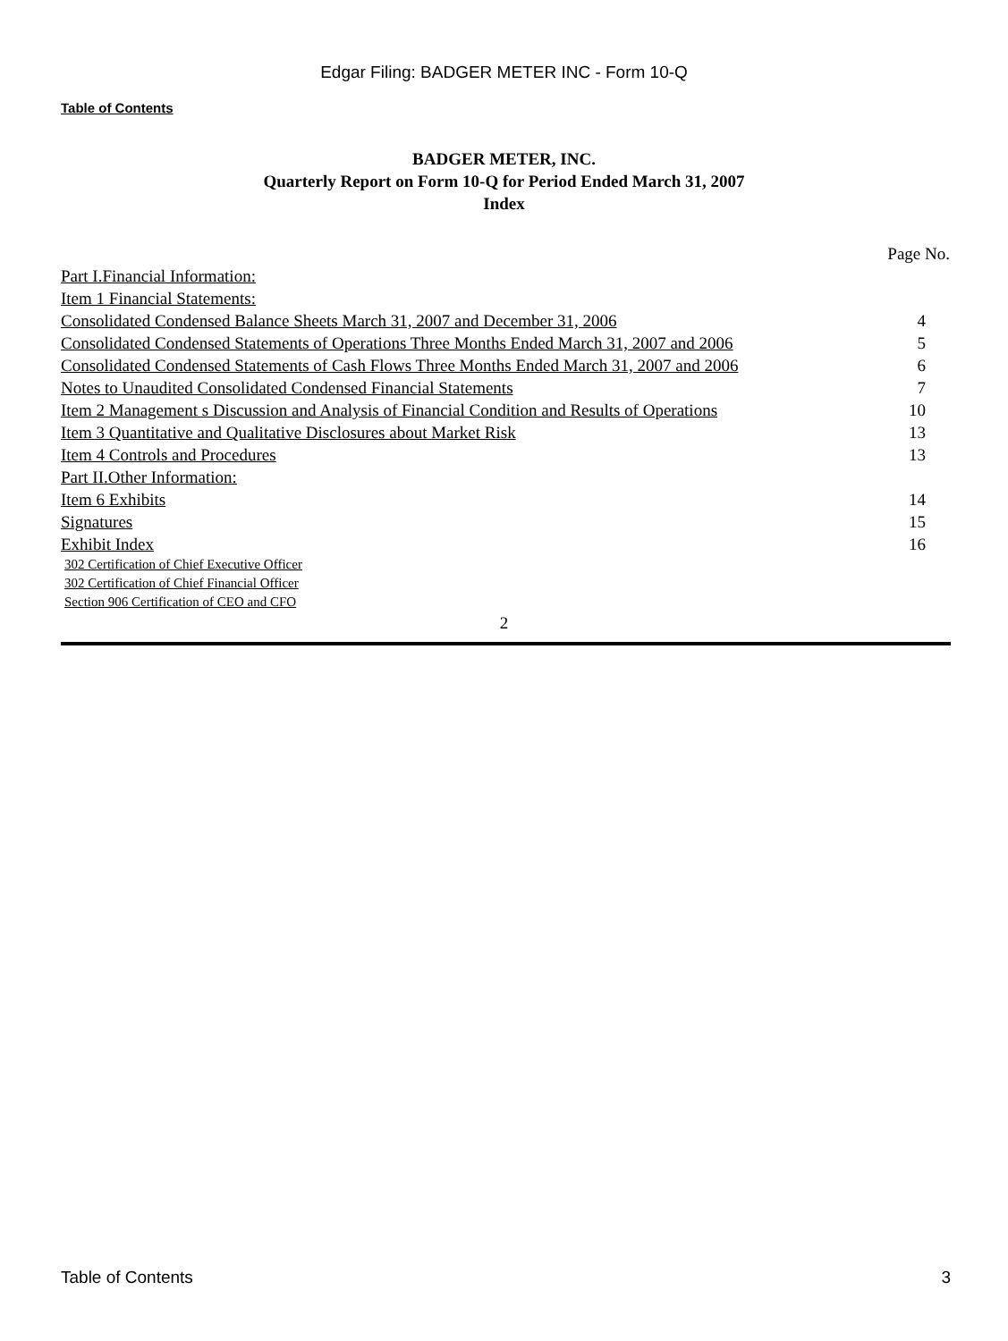Edgar Filing: BADGER METER INC - Form 10-Q
Table of Contents
BADGER METER, INC.
Quarterly Report on Form 10-Q for Period Ended March 31, 2007
Index
| | Page No. |
| --- | --- |
| Part I.Financial Information: | |
| Item 1 Financial Statements: | |
| Consolidated Condensed Balance Sheets March 31, 2007 and December 31, 2006 | 4 |
| Consolidated Condensed Statements of Operations Three Months Ended March 31, 2007 and 2006 | 5 |
| Consolidated Condensed Statements of Cash Flows Three Months Ended March 31, 2007 and 2006 | 6 |
| Notes to Unaudited Consolidated Condensed Financial Statements | 7 |
| Item 2 Management s Discussion and Analysis of Financial Condition and Results of Operations | 10 |
| Item 3 Quantitative and Qualitative Disclosures about Market Risk | 13 |
| Item 4 Controls and Procedures | 13 |
| Part II.Other Information: | |
| Item 6 Exhibits | 14 |
| Signatures | 15 |
| Exhibit Index | 16 |
| 302 Certification of Chief Executive Officer | |
| 302 Certification of Chief Financial Officer | |
| Section 906 Certification of CEO and CFO | |
2
Table of Contents 3